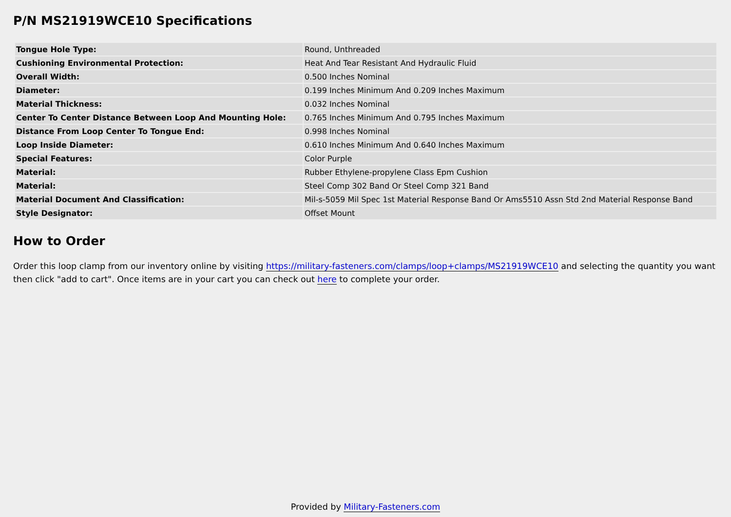P/N MS21919WCE10 Specifications
| Tongue Hole Type: | Round, Unthreaded |
| Cushioning Environmental Protection: | Heat And Tear Resistant And Hydraulic Fluid |
| Overall Width: | 0.500 Inches Nominal |
| Diameter: | 0.199 Inches Minimum And 0.209 Inches Maximum |
| Material Thickness: | 0.032 Inches Nominal |
| Center To Center Distance Between Loop And Mounting Hole: | 0.765 Inches Minimum And 0.795 Inches Maximum |
| Distance From Loop Center To Tongue End: | 0.998 Inches Nominal |
| Loop Inside Diameter: | 0.610 Inches Minimum And 0.640 Inches Maximum |
| Special Features: | Color Purple |
| Material: | Rubber Ethylene-propylene Class Epm Cushion |
| Material: | Steel Comp 302 Band Or Steel Comp 321 Band |
| Material Document And Classification: | Mil-s-5059 Mil Spec 1st Material Response Band Or Ams5510 Assn Std 2nd Material Response Band |
| Style Designator: | Offset Mount |
How to Order
Order this loop clamp from our inventory online by visiting https://military-fasteners.com/clamps/loop+clamps/MS21919WCE10 and selecting the quantity you want then click "add to cart". Once items are in your cart you can check out here to complete your order.
Provided by Military-Fasteners.com